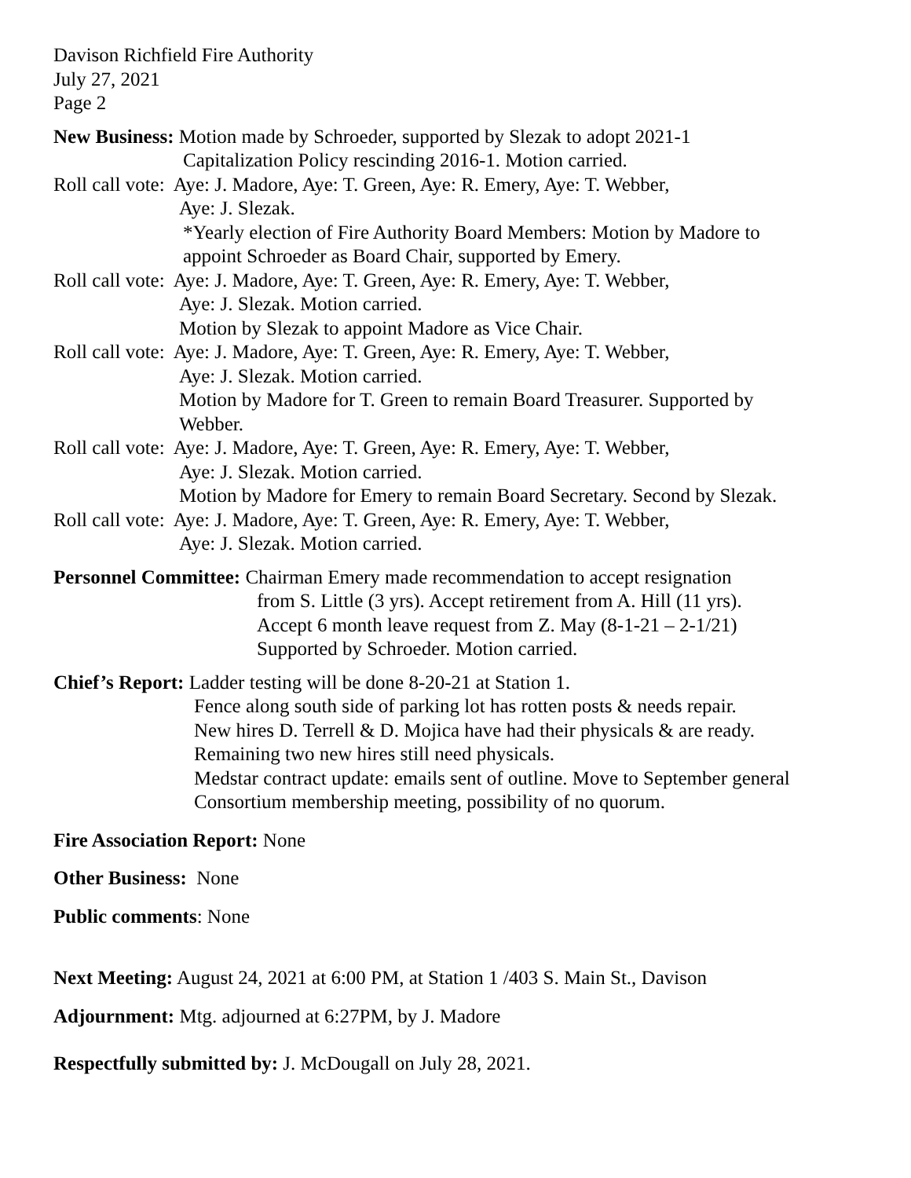Davison Richfield Fire Authority
July 27, 2021
Page 2
New Business: Motion made by Schroeder, supported by Slezak to adopt 2021-1
Capitalization Policy rescinding 2016-1. Motion carried.
Roll call vote: Aye: J. Madore, Aye: T. Green, Aye: R. Emery, Aye: T. Webber,
Aye: J. Slezak.
*Yearly election of Fire Authority Board Members: Motion by Madore to
appoint Schroeder as Board Chair, supported by Emery.
Roll call vote: Aye: J. Madore, Aye: T. Green, Aye: R. Emery, Aye: T. Webber,
Aye: J. Slezak. Motion carried.
Motion by Slezak to appoint Madore as Vice Chair.
Roll call vote: Aye: J. Madore, Aye: T. Green, Aye: R. Emery, Aye: T. Webber,
Aye: J. Slezak. Motion carried.
Motion by Madore for T. Green to remain Board Treasurer. Supported by
Webber.
Roll call vote: Aye: J. Madore, Aye: T. Green, Aye: R. Emery, Aye: T. Webber,
Aye: J. Slezak. Motion carried.
Motion by Madore for Emery to remain Board Secretary. Second by Slezak.
Roll call vote: Aye: J. Madore, Aye: T. Green, Aye: R. Emery, Aye: T. Webber,
Aye: J. Slezak. Motion carried.
Personnel Committee: Chairman Emery made recommendation to accept resignation
from S. Little (3 yrs). Accept retirement from A. Hill (11 yrs).
Accept 6 month leave request from Z. May (8-1-21 – 2-1/21)
Supported by Schroeder. Motion carried.
Chief’s Report: Ladder testing will be done 8-20-21 at Station 1.
Fence along south side of parking lot has rotten posts & needs repair.
New hires D. Terrell & D. Mojica have had their physicals & are ready.
Remaining two new hires still need physicals.
Medstar contract update: emails sent of outline. Move to September general
Consortium membership meeting, possibility of no quorum.
Fire Association Report: None
Other Business: None
Public comments: None
Next Meeting: August 24, 2021 at 6:00 PM, at Station 1 /403 S. Main St., Davison
Adjournment: Mtg. adjourned at 6:27PM, by J. Madore
Respectfully submitted by: J. McDougall on July 28, 2021.